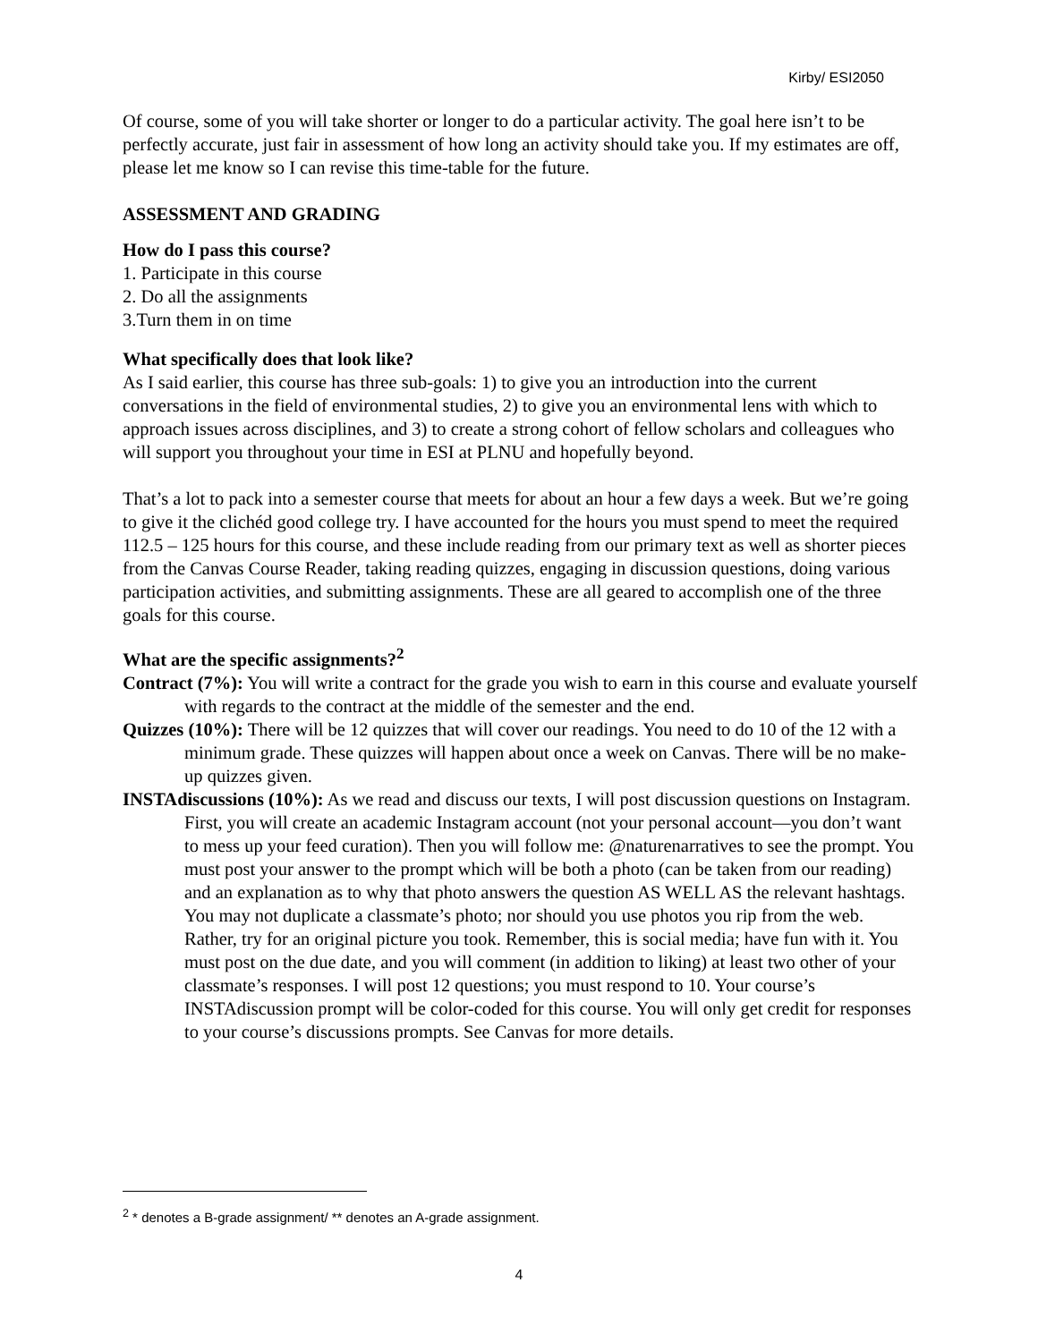Kirby/ ESI2050
Of course, some of you will take shorter or longer to do a particular activity. The goal here isn’t to be perfectly accurate, just fair in assessment of how long an activity should take you. If my estimates are off, please let me know so I can revise this time-table for the future.
ASSESSMENT AND GRADING
How do I pass this course?
1. Participate in this course
2. Do all the assignments
3.Turn them in on time
What specifically does that look like?
As I said earlier, this course has three sub-goals: 1) to give you an introduction into the current conversations in the field of environmental studies, 2) to give you an environmental lens with which to approach issues across disciplines, and 3) to create a strong cohort of fellow scholars and colleagues who will support you throughout your time in ESI at PLNU and hopefully beyond.
That’s a lot to pack into a semester course that meets for about an hour a few days a week. But we’re going to give it the clichéd good college try. I have accounted for the hours you must spend to meet the required 112.5 – 125 hours for this course, and these include reading from our primary text as well as shorter pieces from the Canvas Course Reader, taking reading quizzes, engaging in discussion questions, doing various participation activities, and submitting assignments. These are all geared to accomplish one of the three goals for this course.
What are the specific assignments?<sup>2</sup>
Contract (7%): You will write a contract for the grade you wish to earn in this course and evaluate yourself with regards to the contract at the middle of the semester and the end.
Quizzes (10%): There will be 12 quizzes that will cover our readings. You need to do 10 of the 12 with a minimum grade. These quizzes will happen about once a week on Canvas. There will be no make-up quizzes given.
INSTAdiscussions (10%): As we read and discuss our texts, I will post discussion questions on Instagram. First, you will create an academic Instagram account (not your personal account—you don’t want to mess up your feed curation). Then you will follow me: @naturenarratives to see the prompt. You must post your answer to the prompt which will be both a photo (can be taken from our reading) and an explanation as to why that photo answers the question AS WELL AS the relevant hashtags. You may not duplicate a classmate’s photo; nor should you use photos you rip from the web. Rather, try for an original picture you took. Remember, this is social media; have fun with it. You must post on the due date, and you will comment (in addition to liking) at least two other of your classmate’s responses. I will post 12 questions; you must respond to 10. Your course’s INSTAdiscussion prompt will be color-coded for this course. You will only get credit for responses to your course’s discussions prompts. See Canvas for more details.
<sup>2</sup> * denotes a B-grade assignment/ ** denotes an A-grade assignment.
4